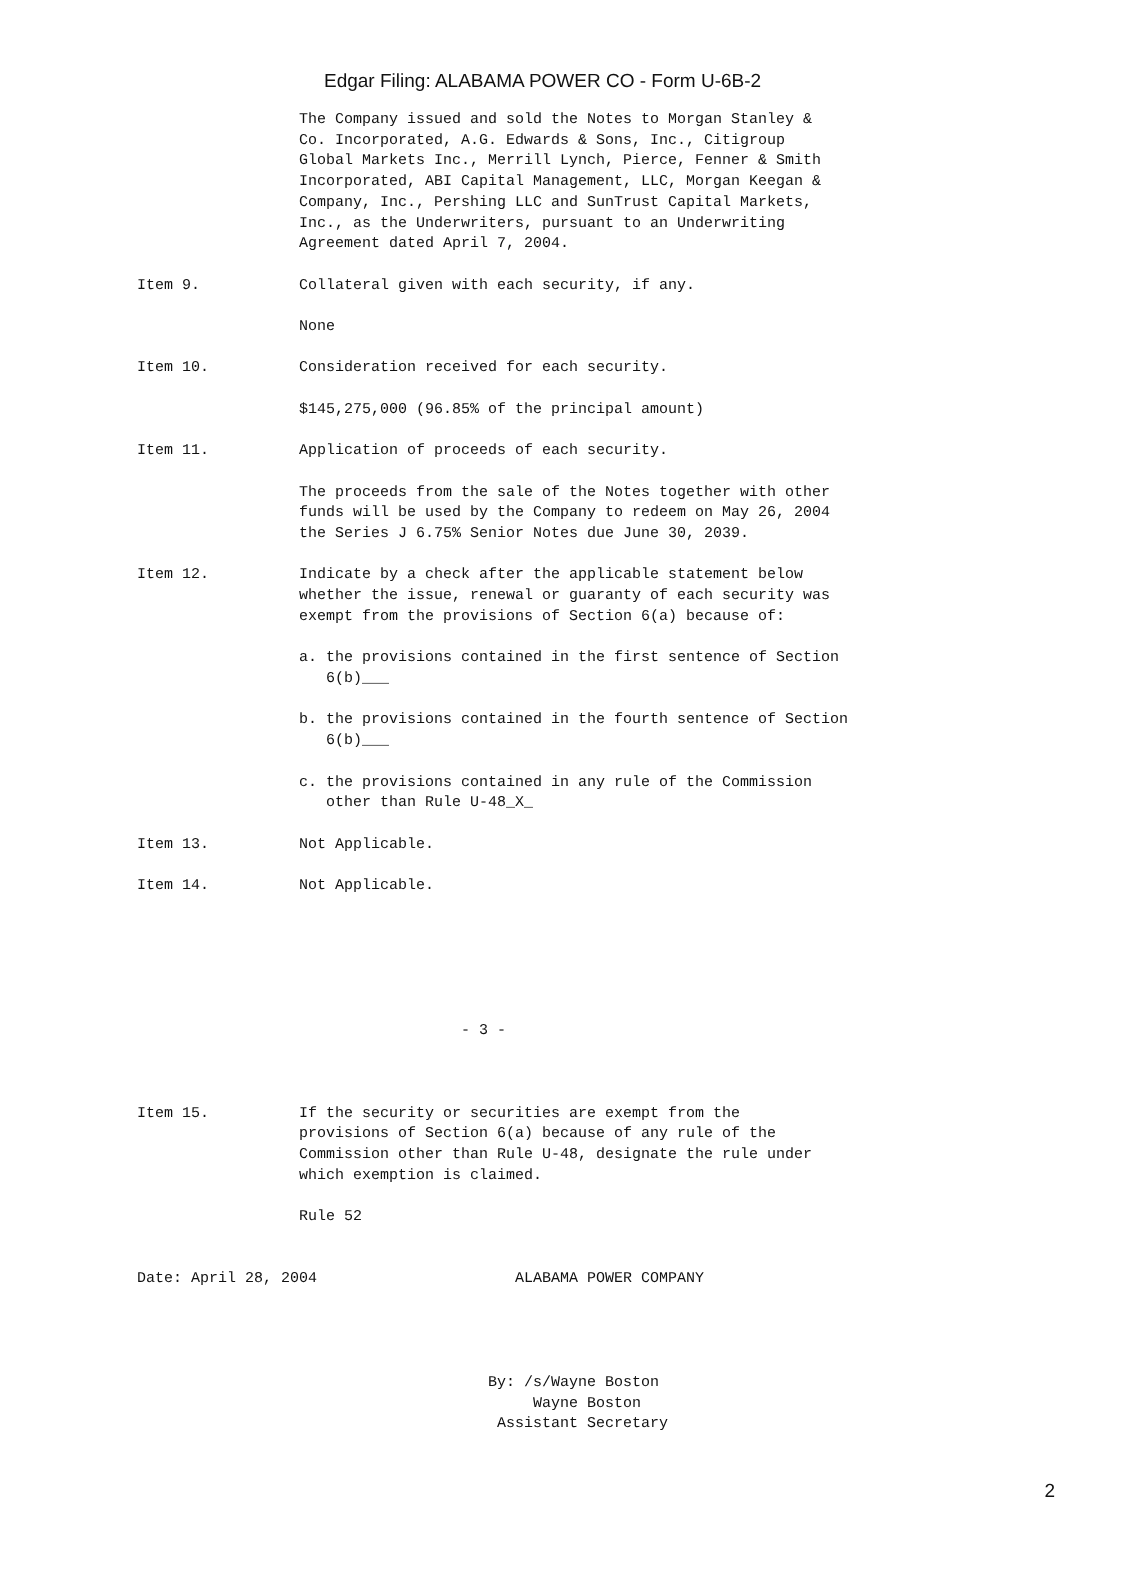Edgar Filing: ALABAMA POWER CO - Form U-6B-2
                  The Company issued and sold the Notes to Morgan Stanley &
                  Co. Incorporated, A.G. Edwards & Sons, Inc., Citigroup
                  Global Markets Inc., Merrill Lynch, Pierce, Fenner & Smith
                  Incorporated, ABI Capital Management, LLC, Morgan Keegan &
                  Company, Inc., Pershing LLC and SunTrust Capital Markets,
                  Inc., as the Underwriters, pursuant to an Underwriting
                  Agreement dated April 7, 2004.

Item 9.           Collateral given with each security, if any.

                  None

Item 10.          Consideration received for each security.

                  $145,275,000 (96.85% of the principal amount)

Item 11.          Application of proceeds of each security.

                  The proceeds from the sale of the Notes together with other
                  funds will be used by the Company to redeem on May 26, 2004
                  the Series J 6.75% Senior Notes due June 30, 2039.

Item 12.          Indicate by a check after the applicable statement below
                  whether the issue, renewal or guaranty of each security was
                  exempt from the provisions of Section 6(a) because of:

                  a. the provisions contained in the first sentence of Section
                     6(b)___

                  b. the provisions contained in the fourth sentence of Section
                     6(b)___

                  c. the provisions contained in any rule of the Commission
                     other than Rule U-48_X_

Item 13.          Not Applicable.

Item 14.          Not Applicable.






                                    - 3 -



Item 15.          If the security or securities are exempt from the
                  provisions of Section 6(a) because of any rule of the
                  Commission other than Rule U-48, designate the rule under
                  which exemption is claimed.

                  Rule 52


Date: April 28, 2004                      ALABAMA POWER COMPANY




                                       By: /s/Wayne Boston
                                            Wayne Boston
                                        Assistant Secretary
2